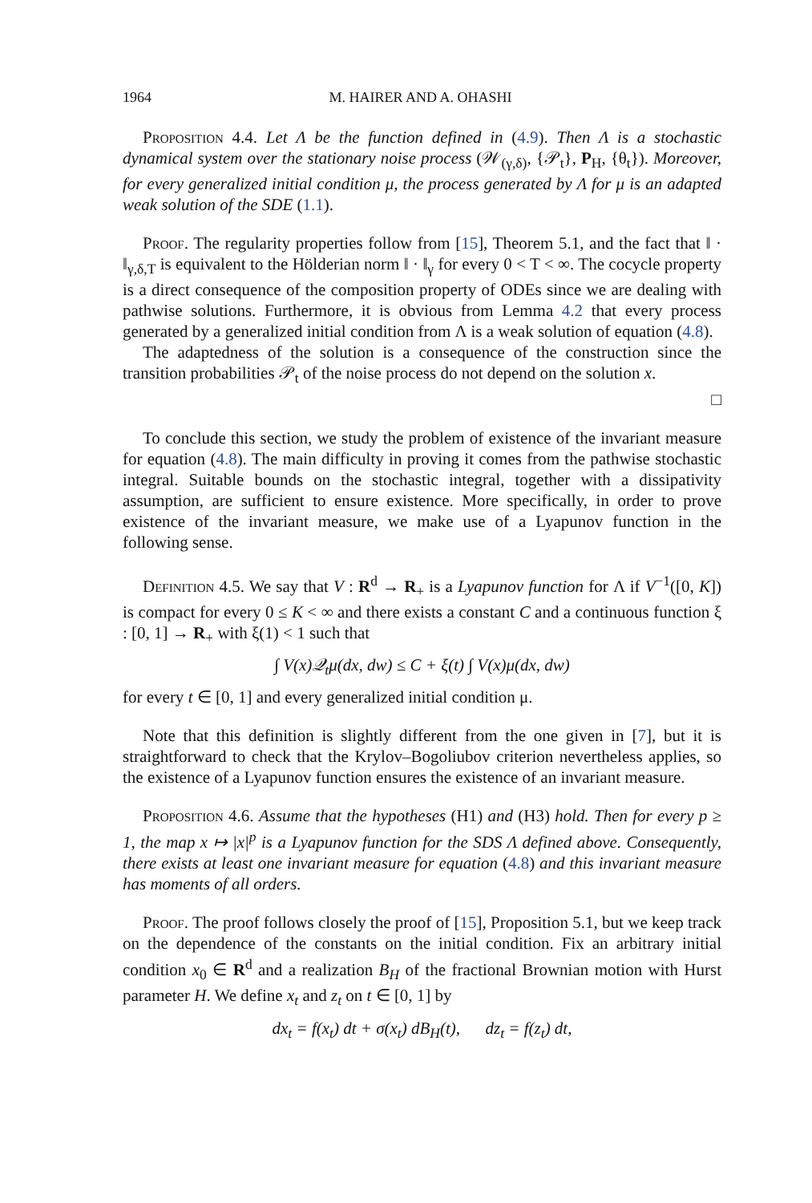1964 M. HAIRER AND A. OHASHI
Proposition 4.4. Let Λ be the function defined in (4.9). Then Λ is a stochastic dynamical system over the stationary noise process (𝒲<sub>(γ,δ)</sub>, {𝒫<sub>t</sub>}, P<sub>H</sub>, {θ<sub>t</sub>}). Moreover, for every generalized initial condition μ, the process generated by Λ for μ is an adapted weak solution of the SDE (1.1).
Proof. The regularity properties follow from [15], Theorem 5.1, and the fact that ‖ · ‖<sub>γ,δ,T</sub> is equivalent to the Hölderian norm ‖ · ‖<sub>γ</sub> for every 0 < T < ∞. The cocycle property is a direct consequence of the composition property of ODEs since we are dealing with pathwise solutions. Furthermore, it is obvious from Lemma 4.2 that every process generated by a generalized initial condition from Λ is a weak solution of equation (4.8).
The adaptedness of the solution is a consequence of the construction since the transition probabilities 𝒫<sub>t</sub> of the noise process do not depend on the solution x.
□
To conclude this section, we study the problem of existence of the invariant measure for equation (4.8). The main difficulty in proving it comes from the pathwise stochastic integral. Suitable bounds on the stochastic integral, together with a dissipativity assumption, are sufficient to ensure existence. More specifically, in order to prove existence of the invariant measure, we make use of a Lyapunov function in the following sense.
Definition 4.5. We say that V : R<sup>d</sup> → R<sub>+</sub> is a Lyapunov function for Λ if V<sup>−1</sup>([0, K]) is compact for every 0 ≤ K < ∞ and there exists a constant C and a continuous function ξ : [0, 1] → R<sub>+</sub> with ξ(1) < 1 such that
∫ V(x)𝒬<sub>t</sub>μ(dx, dw) ≤ C + ξ(t) ∫ V(x)μ(dx, dw)
for every t ∈ [0, 1] and every generalized initial condition μ.
Note that this definition is slightly different from the one given in [7], but it is straightforward to check that the Krylov–Bogoliubov criterion nevertheless applies, so the existence of a Lyapunov function ensures the existence of an invariant measure.
Proposition 4.6. Assume that the hypotheses (H1) and (H3) hold. Then for every p ≥ 1, the map x ↦ |x|<sup>p</sup> is a Lyapunov function for the SDS Λ defined above. Consequently, there exists at least one invariant measure for equation (4.8) and this invariant measure has moments of all orders.
Proof. The proof follows closely the proof of [15], Proposition 5.1, but we keep track on the dependence of the constants on the initial condition. Fix an arbitrary initial condition x<sub>0</sub> ∈ R<sup>d</sup> and a realization B<sub>H</sub> of the fractional Brownian motion with Hurst parameter H. We define x<sub>t</sub> and z<sub>t</sub> on t ∈ [0, 1] by
dx<sub>t</sub> = f(x<sub>t</sub>) dt + σ(x<sub>t</sub>) dB<sub>H</sub>(t), dz<sub>t</sub> = f(z<sub>t</sub>) dt,